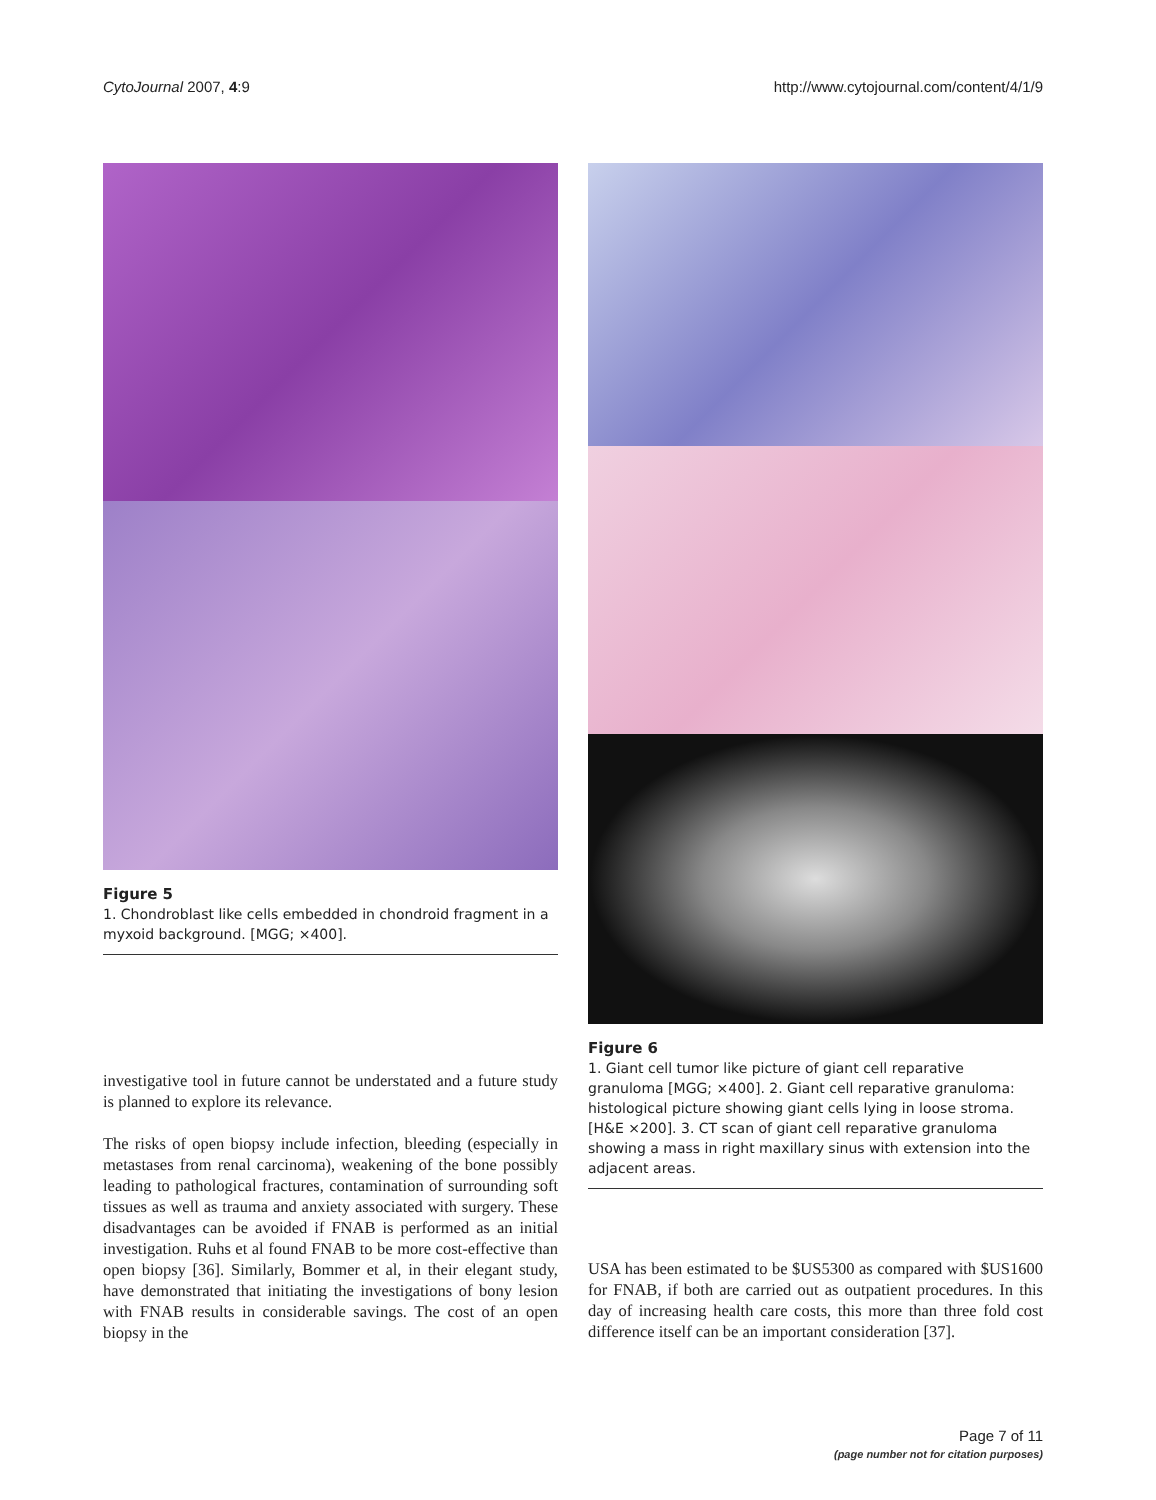CytoJournal 2007, 4:9 http://www.cytojournal.com/content/4/1/9
Figure 5
1. Chondroblast like cells embedded in chondroid fragment in a myxoid background. [MGG; ×400].
investigative tool in future cannot be understated and a future study is planned to explore its relevance.
The risks of open biopsy include infection, bleeding (especially in metastases from renal carcinoma), weakening of the bone possibly leading to pathological fractures, contamination of surrounding soft tissues as well as trauma and anxiety associated with surgery. These disadvantages can be avoided if FNAB is performed as an initial investigation. Ruhs et al found FNAB to be more cost-effective than open biopsy [36]. Similarly, Bommer et al, in their elegant study, have demonstrated that initiating the investigations of bony lesion with FNAB results in considerable savings. The cost of an open biopsy in the
Figure 6
1. Giant cell tumor like picture of giant cell reparative granuloma [MGG; ×400]. 2. Giant cell reparative granuloma: histological picture showing giant cells lying in loose stroma. [H&E ×200]. 3. CT scan of giant cell reparative granuloma showing a mass in right maxillary sinus with extension into the adjacent areas.
USA has been estimated to be $US5300 as compared with $US1600 for FNAB, if both are carried out as outpatient procedures. In this day of increasing health care costs, this more than three fold cost difference itself can be an important consideration [37].
Page 7 of 11
(page number not for citation purposes)